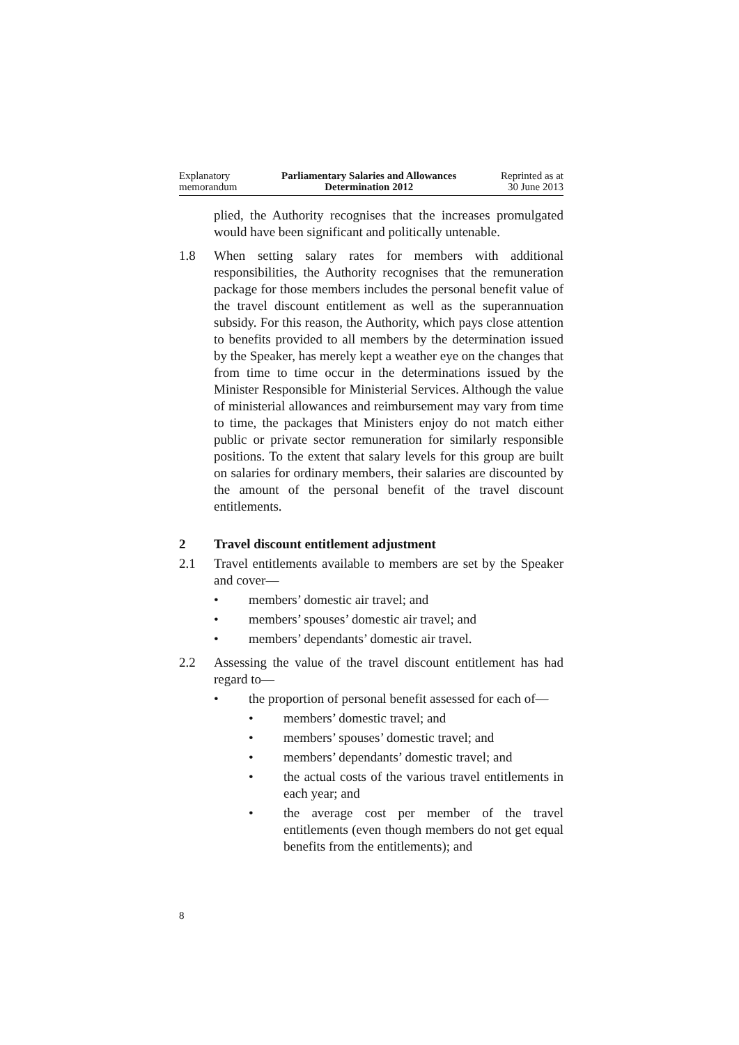Explanatory
memorandum
Parliamentary Salaries and Allowances
Determination 2012
Reprinted as at
30 June 2013
plied, the Authority recognises that the increases promulgated would have been significant and politically untenable.
1.8 When setting salary rates for members with additional responsibilities, the Authority recognises that the remuneration package for those members includes the personal benefit value of the travel discount entitlement as well as the superannuation subsidy. For this reason, the Authority, which pays close attention to benefits provided to all members by the determination issued by the Speaker, has merely kept a weather eye on the changes that from time to time occur in the determinations issued by the Minister Responsible for Ministerial Services. Although the value of ministerial allowances and reimbursement may vary from time to time, the packages that Ministers enjoy do not match either public or private sector remuneration for similarly responsible positions. To the extent that salary levels for this group are built on salaries for ordinary members, their salaries are discounted by the amount of the personal benefit of the travel discount entitlements.
2 Travel discount entitlement adjustment
2.1 Travel entitlements available to members are set by the Speaker and cover—
• members’ domestic air travel; and
• members’ spouses’ domestic air travel; and
• members’ dependants’ domestic air travel.
2.2 Assessing the value of the travel discount entitlement has had regard to—
• the proportion of personal benefit assessed for each of—
• members’ domestic travel; and
• members’ spouses’ domestic travel; and
• members’ dependants’ domestic travel; and
• the actual costs of the various travel entitlements in each year; and
• the average cost per member of the travel entitlements (even though members do not get equal benefits from the entitlements); and
8